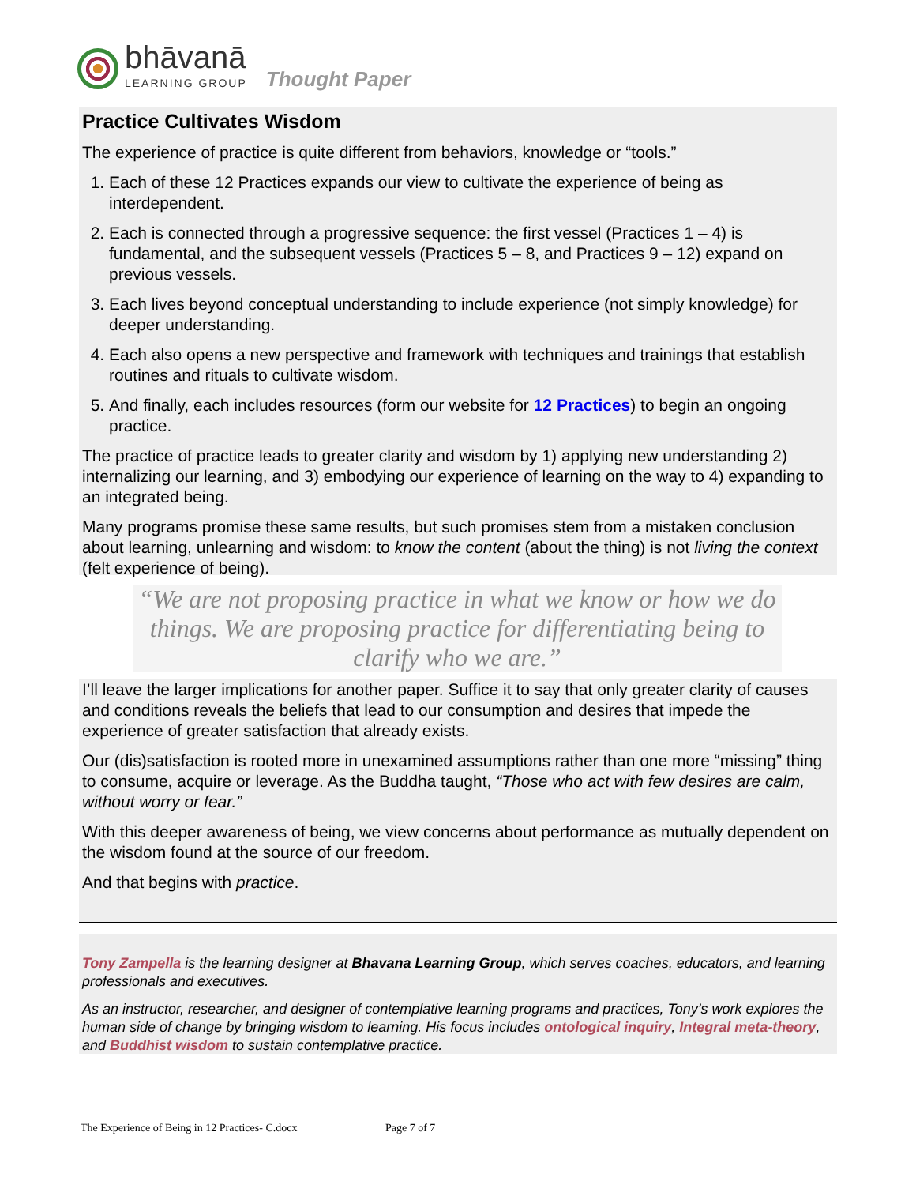bhāvanā
LEARNING GROUP
Thought Paper
Practice Cultivates Wisdom
The experience of practice is quite different from behaviors, knowledge or “tools.”
1. Each of these 12 Practices expands our view to cultivate the experience of being as interdependent.
2. Each is connected through a progressive sequence: the first vessel (Practices 1 – 4) is fundamental, and the subsequent vessels (Practices 5 – 8, and Practices 9 – 12) expand on previous vessels.
3. Each lives beyond conceptual understanding to include experience (not simply knowledge) for deeper understanding.
4. Each also opens a new perspective and framework with techniques and trainings that establish routines and rituals to cultivate wisdom.
5. And finally, each includes resources (form our website for 12 Practices) to begin an ongoing practice.
The practice of practice leads to greater clarity and wisdom by 1) applying new understanding 2) internalizing our learning, and 3) embodying our experience of learning on the way to 4) expanding to an integrated being.
Many programs promise these same results, but such promises stem from a mistaken conclusion about learning, unlearning and wisdom: to know the content (about the thing) is not living the context (felt experience of being).
“We are not proposing practice in what we know or how we do things. We are proposing practice for differentiating being to clarify who we are.”
I’ll leave the larger implications for another paper. Suffice it to say that only greater clarity of causes and conditions reveals the beliefs that lead to our consumption and desires that impede the experience of greater satisfaction that already exists.
Our (dis)satisfaction is rooted more in unexamined assumptions rather than one more “missing” thing to consume, acquire or leverage. As the Buddha taught, “Those who act with few desires are calm, without worry or fear.”
With this deeper awareness of being, we view concerns about performance as mutually dependent on the wisdom found at the source of our freedom.
And that begins with practice.
Tony Zampella is the learning designer at Bhavana Learning Group, which serves coaches, educators, and learning professionals and executives.
As an instructor, researcher, and designer of contemplative learning programs and practices, Tony’s work explores the human side of change by bringing wisdom to learning. His focus includes ontological inquiry, Integral meta-theory, and Buddhist wisdom to sustain contemplative practice.
The Experience of Being in 12 Practices- C.docx Page 7 of 7